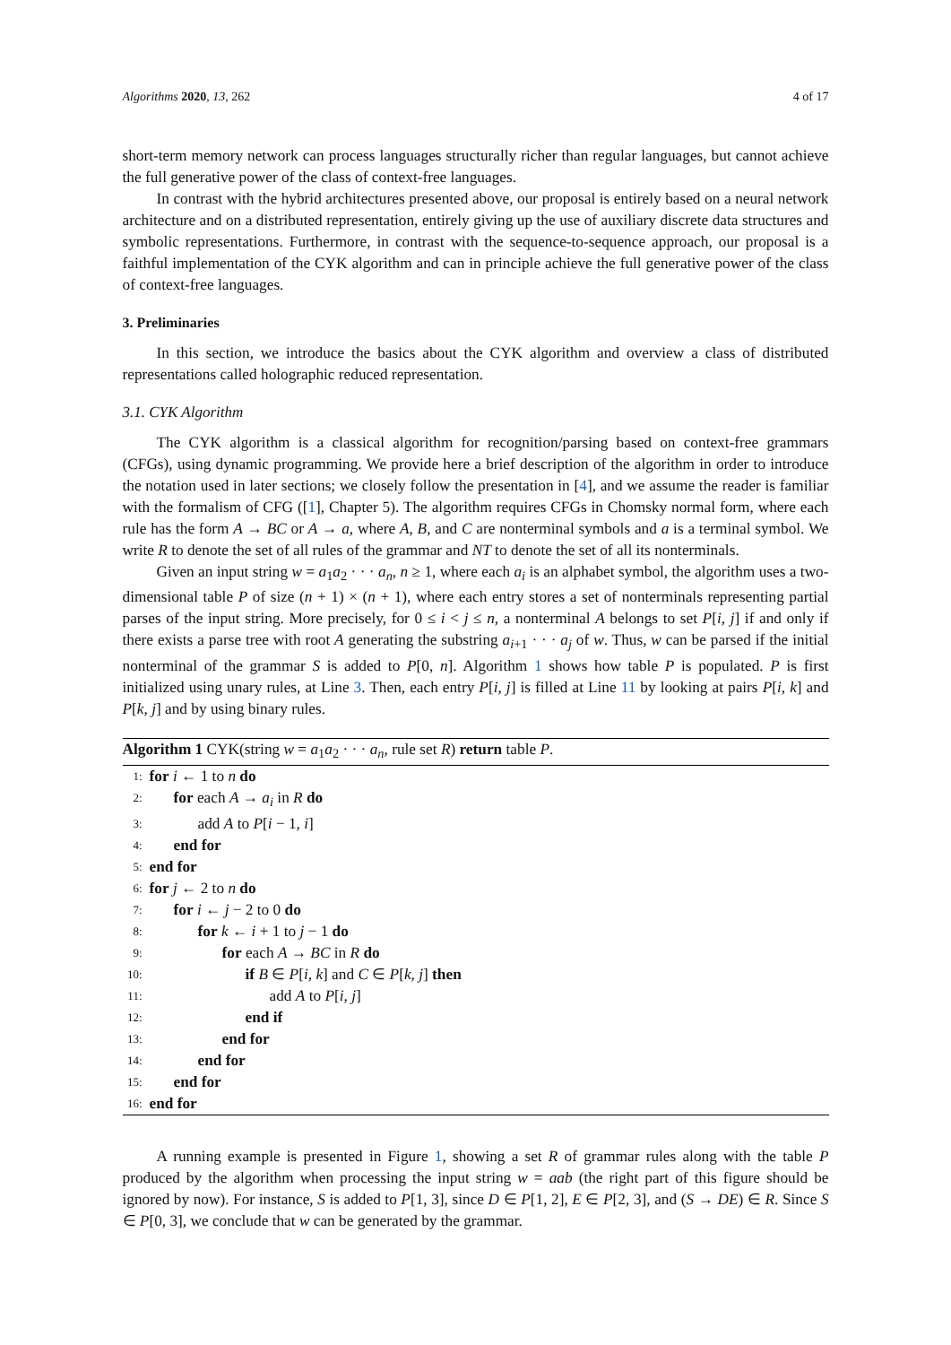Algorithms 2020, 13, 262 4 of 17
short-term memory network can process languages structurally richer than regular languages, but cannot achieve the full generative power of the class of context-free languages.
In contrast with the hybrid architectures presented above, our proposal is entirely based on a neural network architecture and on a distributed representation, entirely giving up the use of auxiliary discrete data structures and symbolic representations. Furthermore, in contrast with the sequence-to-sequence approach, our proposal is a faithful implementation of the CYK algorithm and can in principle achieve the full generative power of the class of context-free languages.
3. Preliminaries
In this section, we introduce the basics about the CYK algorithm and overview a class of distributed representations called holographic reduced representation.
3.1. CYK Algorithm
The CYK algorithm is a classical algorithm for recognition/parsing based on context-free grammars (CFGs), using dynamic programming. We provide here a brief description of the algorithm in order to introduce the notation used in later sections; we closely follow the presentation in [4], and we assume the reader is familiar with the formalism of CFG ([1], Chapter 5). The algorithm requires CFGs in Chomsky normal form, where each rule has the form A → BC or A → a, where A, B, and C are nonterminal symbols and a is a terminal symbol. We write R to denote the set of all rules of the grammar and NT to denote the set of all its nonterminals.
Given an input string w = a<sub>1</sub>a<sub>2</sub> · · · a<sub>n</sub>, n ≥ 1, where each a<sub>i</sub> is an alphabet symbol, the algorithm uses a two-dimensional table P of size (n + 1) × (n + 1), where each entry stores a set of nonterminals representing partial parses of the input string. More precisely, for 0 ≤ i < j ≤ n, a nonterminal A belongs to set P[i, j] if and only if there exists a parse tree with root A generating the substring a<sub>i+1</sub> · · · a<sub>j</sub> of w. Thus, w can be parsed if the initial nonterminal of the grammar S is added to P[0, n]. Algorithm 1 shows how table P is populated. P is first initialized using unary rules, at Line 3. Then, each entry P[i, j] is filled at Line 11 by looking at pairs P[i, k] and P[k, j] and by using binary rules.
Algorithm 1 CYK(string w = a<sub>1</sub>a<sub>2</sub> · · · a<sub>n</sub>, rule set R) return table P.
1: for i ← 1 to n do
2: for each A → a<sub>i</sub> in R do
3: add A to P[i − 1, i]
4: end for
5: end for
6: for j ← 2 to n do
7: for i ← j − 2 to 0 do
8: for k ← i + 1 to j − 1 do
9: for each A → BC in R do
10: if B ∈ P[i, k] and C ∈ P[k, j] then
11: add A to P[i, j]
12: end if
13: end for
14: end for
15: end for
16: end for
A running example is presented in Figure 1, showing a set R of grammar rules along with the table P produced by the algorithm when processing the input string w = aab (the right part of this figure should be ignored by now). For instance, S is added to P[1, 3], since D ∈ P[1, 2], E ∈ P[2, 3], and (S → DE) ∈ R. Since S ∈ P[0, 3], we conclude that w can be generated by the grammar.